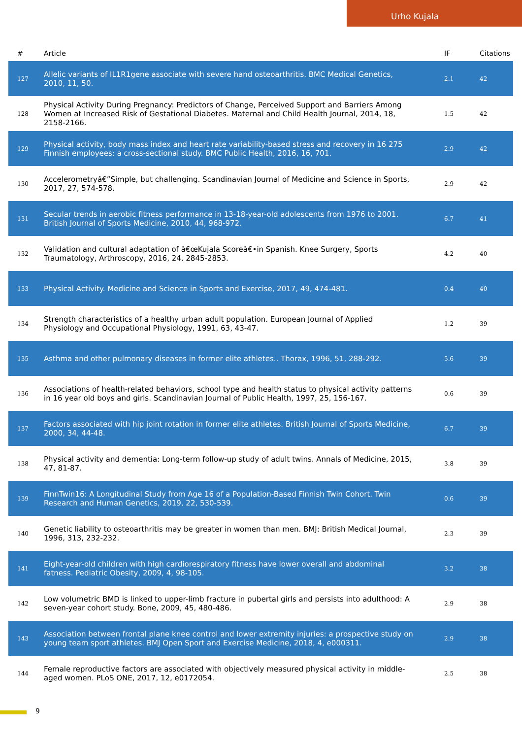Urho Kujala
| # | Article | IF | Citations |
| --- | --- | --- | --- |
| 127 | Allelic variants of IL1R1gene associate with severe hand osteoarthritis. BMC Medical Genetics, 2010, 11, 50. | 2.1 | 42 |
| 128 | Physical Activity During Pregnancy: Predictors of Change, Perceived Support and Barriers Among Women at Increased Risk of Gestational Diabetes. Maternal and Child Health Journal, 2014, 18, 2158-2166. | 1.5 | 42 |
| 129 | Physical activity, body mass index and heart rate variability-based stress and recovery in 16 275 Finnish employees: a cross-sectional study. BMC Public Health, 2016, 16, 701. | 2.9 | 42 |
| 130 | Accelerometryâ€”Simple, but challenging. Scandinavian Journal of Medicine and Science in Sports, 2017, 27, 574-578. | 2.9 | 42 |
| 131 | Secular trends in aerobic fitness performance in 13-18-year-old adolescents from 1976 to 2001. British Journal of Sports Medicine, 2010, 44, 968-972. | 6.7 | 41 |
| 132 | Validation and cultural adaptation of â€œKujala Scoreâ€•in Spanish. Knee Surgery, Sports Traumatology, Arthroscopy, 2016, 24, 2845-2853. | 4.2 | 40 |
| 133 | Physical Activity. Medicine and Science in Sports and Exercise, 2017, 49, 474-481. | 0.4 | 40 |
| 134 | Strength characteristics of a healthy urban adult population. European Journal of Applied Physiology and Occupational Physiology, 1991, 63, 43-47. | 1.2 | 39 |
| 135 | Asthma and other pulmonary diseases in former elite athletes.. Thorax, 1996, 51, 288-292. | 5.6 | 39 |
| 136 | Associations of health-related behaviors, school type and health status to physical activity patterns in 16 year old boys and girls. Scandinavian Journal of Public Health, 1997, 25, 156-167. | 0.6 | 39 |
| 137 | Factors associated with hip joint rotation in former elite athletes. British Journal of Sports Medicine, 2000, 34, 44-48. | 6.7 | 39 |
| 138 | Physical activity and dementia: Long-term follow-up study of adult twins. Annals of Medicine, 2015, 47, 81-87. | 3.8 | 39 |
| 139 | FinnTwin16: A Longitudinal Study from Age 16 of a Population-Based Finnish Twin Cohort. Twin Research and Human Genetics, 2019, 22, 530-539. | 0.6 | 39 |
| 140 | Genetic liability to osteoarthritis may be greater in women than men. BMJ: British Medical Journal, 1996, 313, 232-232. | 2.3 | 39 |
| 141 | Eight-year-old children with high cardiorespiratory fitness have lower overall and abdominal fatness. Pediatric Obesity, 2009, 4, 98-105. | 3.2 | 38 |
| 142 | Low volumetric BMD is linked to upper-limb fracture in pubertal girls and persists into adulthood: A seven-year cohort study. Bone, 2009, 45, 480-486. | 2.9 | 38 |
| 143 | Association between frontal plane knee control and lower extremity injuries: a prospective study on young team sport athletes. BMJ Open Sport and Exercise Medicine, 2018, 4, e000311. | 2.9 | 38 |
| 144 | Female reproductive factors are associated with objectively measured physical activity in middle-aged women. PLoS ONE, 2017, 12, e0172054. | 2.5 | 38 |
9